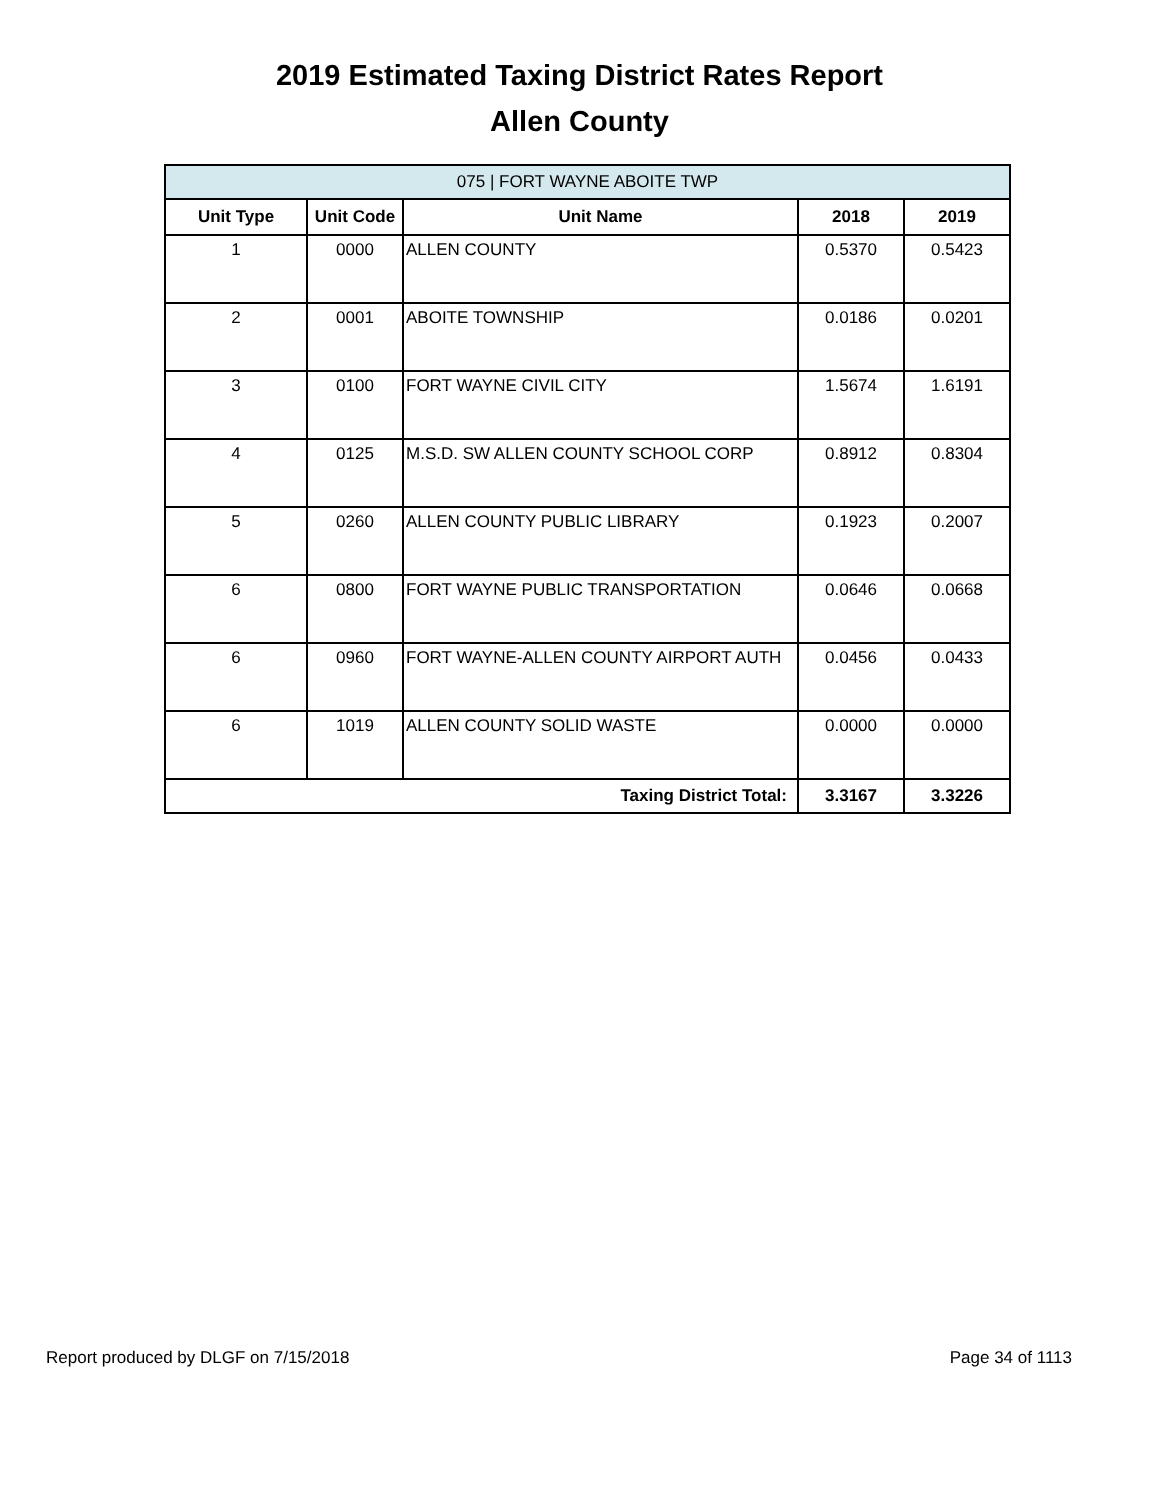2019 Estimated Taxing District Rates Report
Allen County
| 075 / FORT WAYNE ABOITE TWP | | | | |
| --- | --- | --- | --- | --- |
| Unit Type | Unit Code | Unit Name | 2018 | 2019 |
| 1 | 0000 | ALLEN COUNTY | 0.5370 | 0.5423 |
| 2 | 0001 | ABOITE TOWNSHIP | 0.0186 | 0.0201 |
| 3 | 0100 | FORT WAYNE CIVIL CITY | 1.5674 | 1.6191 |
| 4 | 0125 | M.S.D. SW ALLEN COUNTY SCHOOL CORP | 0.8912 | 0.8304 |
| 5 | 0260 | ALLEN COUNTY PUBLIC LIBRARY | 0.1923 | 0.2007 |
| 6 | 0800 | FORT WAYNE PUBLIC TRANSPORTATION | 0.0646 | 0.0668 |
| 6 | 0960 | FORT WAYNE-ALLEN COUNTY AIRPORT AUTH | 0.0456 | 0.0433 |
| 6 | 1019 | ALLEN COUNTY SOLID WASTE | 0.0000 | 0.0000 |
| Taxing District Total: | | | 3.3167 | 3.3226 |
Report produced by DLGF on 7/15/2018 Page 34 of 1113